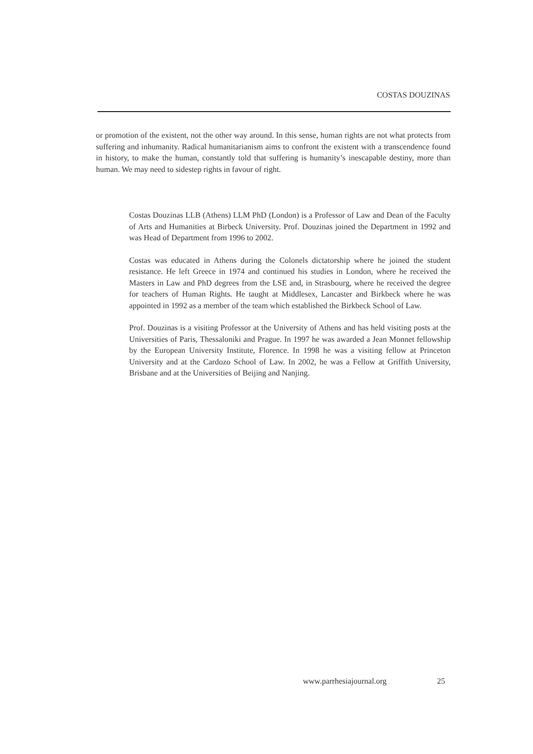COSTAS DOUZINAS
or promotion of the existent, not the other way around. In this sense, human rights are not what protects from suffering and inhumanity. Radical humanitarianism aims to confront the existent with a transcendence found in history, to make the human, constantly told that suffering is humanity’s inescapable destiny, more than human. We may need to sidestep rights in favour of right.
Costas Douzinas LLB (Athens) LLM PhD (London) is a Professor of Law and Dean of the Faculty of Arts and Humanities at Birbeck University. Prof. Douzinas joined the Department in 1992 and was Head of Department from 1996 to 2002.
Costas was educated in Athens during the Colonels dictatorship where he joined the student resistance. He left Greece in 1974 and continued his studies in London, where he received the Masters in Law and PhD degrees from the LSE and, in Strasbourg, where he received the degree for teachers of Human Rights. He taught at Middlesex, Lancaster and Birkbeck where he was appointed in 1992 as a member of the team which established the Birkbeck School of Law.
Prof. Douzinas is a visiting Professor at the University of Athens and has held visiting posts at the Universities of Paris, Thessaloniki and Prague. In 1997 he was awarded a Jean Monnet fellowship by the European University Institute, Florence. In 1998 he was a visiting fellow at Princeton University and at the Cardozo School of Law. In 2002, he was a Fellow at Griffith University, Brisbane and at the Universities of Beijing and Nanjing.
www.parrhesiajournal.org 25